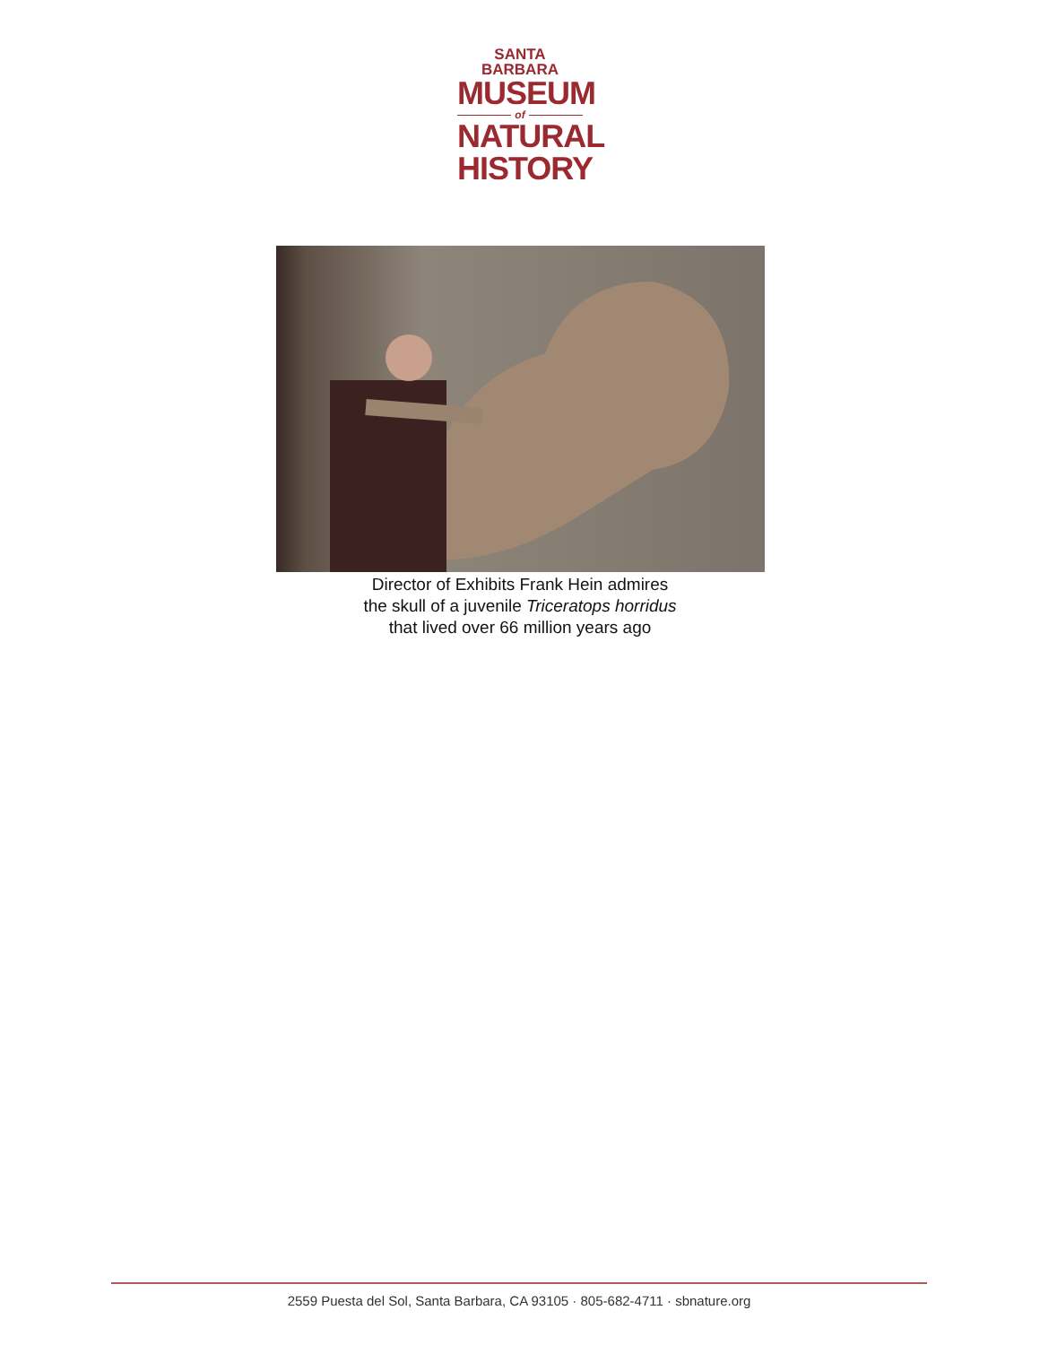SANTA BARBARA
MUSEUM
of
NATURAL
HISTORY
Director of Exhibits Frank Hein admires
the skull of a juvenile Triceratops horridus
that lived over 66 million years ago
2559 Puesta del Sol, Santa Barbara, CA 93105 · 805-682-4711 · sbnature.org